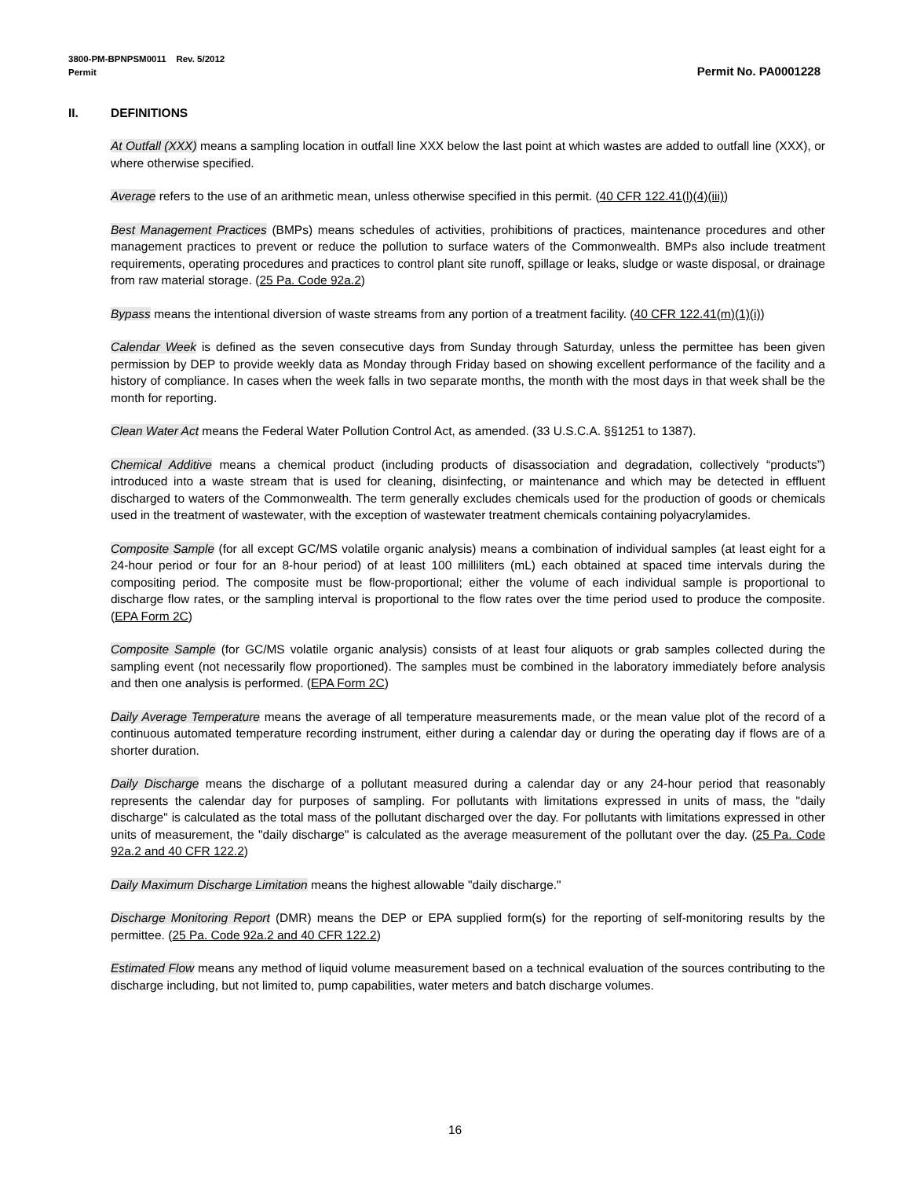3800-PM-BPNPSM0011 Rev. 5/2012
Permit Permit No. PA0001228
II. DEFINITIONS
At Outfall (XXX) means a sampling location in outfall line XXX below the last point at which wastes are added to outfall line (XXX), or where otherwise specified.
Average refers to the use of an arithmetic mean, unless otherwise specified in this permit. (40 CFR 122.41(l)(4)(iii))
Best Management Practices (BMPs) means schedules of activities, prohibitions of practices, maintenance procedures and other management practices to prevent or reduce the pollution to surface waters of the Commonwealth. BMPs also include treatment requirements, operating procedures and practices to control plant site runoff, spillage or leaks, sludge or waste disposal, or drainage from raw material storage. (25 Pa. Code 92a.2)
Bypass means the intentional diversion of waste streams from any portion of a treatment facility. (40 CFR 122.41(m)(1)(i))
Calendar Week is defined as the seven consecutive days from Sunday through Saturday, unless the permittee has been given permission by DEP to provide weekly data as Monday through Friday based on showing excellent performance of the facility and a history of compliance. In cases when the week falls in two separate months, the month with the most days in that week shall be the month for reporting.
Clean Water Act means the Federal Water Pollution Control Act, as amended. (33 U.S.C.A. §§1251 to 1387).
Chemical Additive means a chemical product (including products of disassociation and degradation, collectively “products”) introduced into a waste stream that is used for cleaning, disinfecting, or maintenance and which may be detected in effluent discharged to waters of the Commonwealth. The term generally excludes chemicals used for the production of goods or chemicals used in the treatment of wastewater, with the exception of wastewater treatment chemicals containing polyacrylamides.
Composite Sample (for all except GC/MS volatile organic analysis) means a combination of individual samples (at least eight for a 24-hour period or four for an 8-hour period) of at least 100 milliliters (mL) each obtained at spaced time intervals during the compositing period. The composite must be flow-proportional; either the volume of each individual sample is proportional to discharge flow rates, or the sampling interval is proportional to the flow rates over the time period used to produce the composite. (EPA Form 2C)
Composite Sample (for GC/MS volatile organic analysis) consists of at least four aliquots or grab samples collected during the sampling event (not necessarily flow proportioned). The samples must be combined in the laboratory immediately before analysis and then one analysis is performed. (EPA Form 2C)
Daily Average Temperature means the average of all temperature measurements made, or the mean value plot of the record of a continuous automated temperature recording instrument, either during a calendar day or during the operating day if flows are of a shorter duration.
Daily Discharge means the discharge of a pollutant measured during a calendar day or any 24-hour period that reasonably represents the calendar day for purposes of sampling. For pollutants with limitations expressed in units of mass, the "daily discharge" is calculated as the total mass of the pollutant discharged over the day. For pollutants with limitations expressed in other units of measurement, the "daily discharge" is calculated as the average measurement of the pollutant over the day. (25 Pa. Code 92a.2 and 40 CFR 122.2)
Daily Maximum Discharge Limitation means the highest allowable "daily discharge."
Discharge Monitoring Report (DMR) means the DEP or EPA supplied form(s) for the reporting of self-monitoring results by the permittee. (25 Pa. Code 92a.2 and 40 CFR 122.2)
Estimated Flow means any method of liquid volume measurement based on a technical evaluation of the sources contributing to the discharge including, but not limited to, pump capabilities, water meters and batch discharge volumes.
16